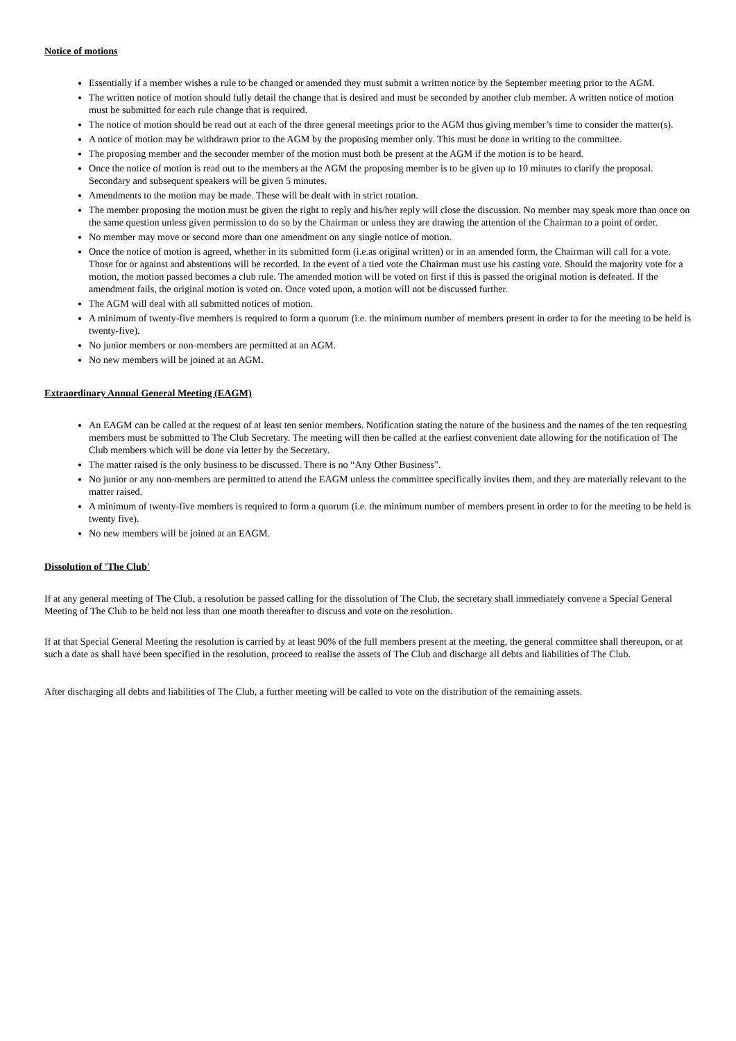Notice of motions
Essentially if a member wishes a rule to be changed or amended they must submit a written notice by the September meeting prior to the AGM.
The written notice of motion should fully detail the change that is desired and must be seconded by another club member. A written notice of motion must be submitted for each rule change that is required.
The notice of motion should be read out at each of the three general meetings prior to the AGM thus giving member’s time to consider the matter(s).
A notice of motion may be withdrawn prior to the AGM by the proposing member only. This must be done in writing to the committee.
The proposing member and the seconder member of the motion must both be present at the AGM if the motion is to be heard.
Once the notice of motion is read out to the members at the AGM the proposing member is to be given up to 10 minutes to clarify the proposal. Secondary and subsequent speakers will be given 5 minutes.
Amendments to the motion may be made. These will be dealt with in strict rotation.
The member proposing the motion must be given the right to reply and his/her reply will close the discussion. No member may speak more than once on the same question unless given permission to do so by the Chairman or unless they are drawing the attention of the Chairman to a point of order.
No member may move or second more than one amendment on any single notice of motion.
Once the notice of motion is agreed, whether in its submitted form (i.e.as original written) or in an amended form, the Chairman will call for a vote. Those for or against and abstentions will be recorded. In the event of a tied vote the Chairman must use his casting vote. Should the majority vote for a motion, the motion passed becomes a club rule. The amended motion will be voted on first if this is passed the original motion is defeated. If the amendment fails, the original motion is voted on. Once voted upon, a motion will not be discussed further.
The AGM will deal with all submitted notices of motion.
A minimum of twenty-five members is required to form a quorum (i.e. the minimum number of members present in order to for the meeting to be held is twenty-five).
No junior members or non-members are permitted at an AGM.
No new members will be joined at an AGM.
Extraordinary Annual General Meeting (EAGM)
An EAGM can be called at the request of at least ten senior members. Notification stating the nature of the business and the names of the ten requesting members must be submitted to The Club Secretary. The meeting will then be called at the earliest convenient date allowing for the notification of The Club members which will be done via letter by the Secretary.
The matter raised is the only business to be discussed. There is no “Any Other Business”.
No junior or any non-members are permitted to attend the EAGM unless the committee specifically invites them, and they are materially relevant to the matter raised.
A minimum of twenty-five members is required to form a quorum (i.e. the minimum number of members present in order to for the meeting to be held is twenty five).
No new members will be joined at an EAGM.
Dissolution of 'The Club'
If at any general meeting of The Club, a resolution be passed calling for the dissolution of The Club, the secretary shall immediately convene a Special General Meeting of The Club to be held not less than one month thereafter to discuss and vote on the resolution.
If at that Special General Meeting the resolution is carried by at least 90% of the full members present at the meeting, the general committee shall thereupon, or at such a date as shall have been specified in the resolution, proceed to realise the assets of The Club and discharge all debts and liabilities of The Club.
After discharging all debts and liabilities of The Club, a further meeting will be called to vote on the distribution of the remaining assets.